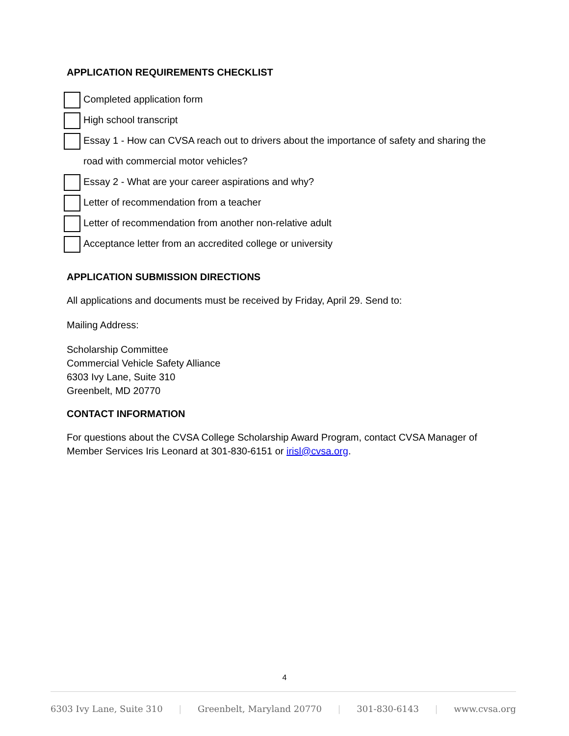APPLICATION REQUIREMENTS CHECKLIST
Completed application form
High school transcript
Essay 1 - How can CVSA reach out to drivers about the importance of safety and sharing the road with commercial motor vehicles?
Essay 2 - What are your career aspirations and why?
Letter of recommendation from a teacher
Letter of recommendation from another non-relative adult
Acceptance letter from an accredited college or university
APPLICATION SUBMISSION DIRECTIONS
All applications and documents must be received by Friday, April 29. Send to:
Mailing Address:
Scholarship Committee
Commercial Vehicle Safety Alliance
6303 Ivy Lane, Suite 310
Greenbelt, MD 20770
CONTACT INFORMATION
For questions about the CVSA College Scholarship Award Program, contact CVSA Manager of Member Services Iris Leonard at 301-830-6151 or irisl@cvsa.org.
4
6303 Ivy Lane, Suite 310 | Greenbelt, Maryland 20770 | 301-830-6143 | www.cvsa.org